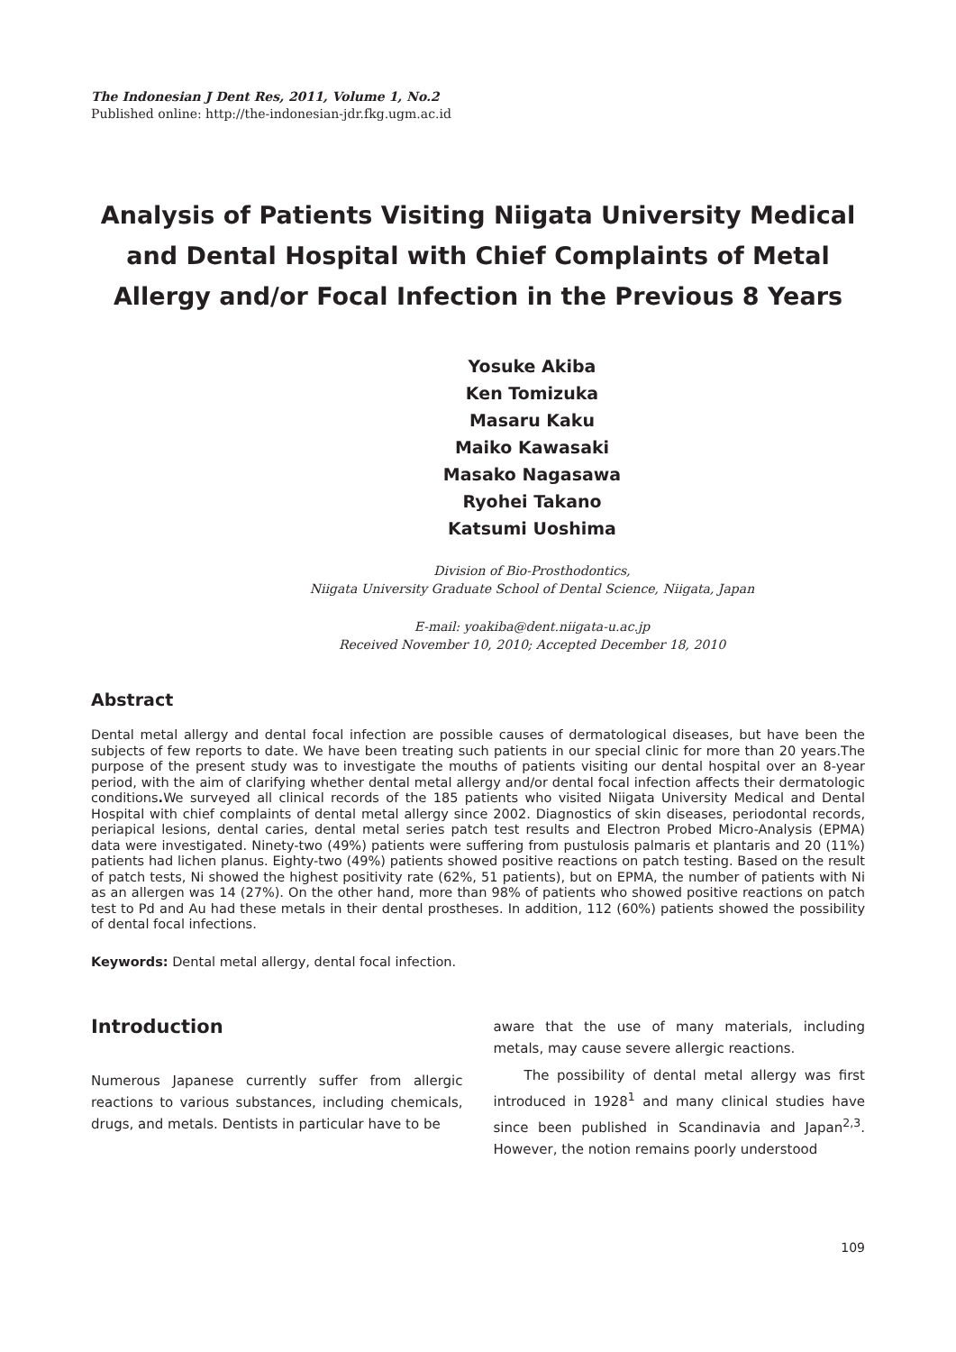The Indonesian J Dent Res, 2011, Volume 1, No.2
Published online: http://the-indonesian-jdr.fkg.ugm.ac.id
Analysis of Patients Visiting Niigata University Medical and Dental Hospital with Chief Complaints of Metal Allergy and/or Focal Infection in the Previous 8 Years
Yosuke Akiba
Ken Tomizuka
Masaru Kaku
Maiko Kawasaki
Masako Nagasawa
Ryohei Takano
Katsumi Uoshima
Division of Bio-Prosthodontics,
Niigata University Graduate School of Dental Science, Niigata, Japan
E-mail: yoakiba@dent.niigata-u.ac.jp
Received November 10, 2010; Accepted December 18, 2010
Abstract
Dental metal allergy and dental focal infection are possible causes of dermatological diseases, but have been the subjects of few reports to date. We have been treating such patients in our special clinic for more than 20 years.The purpose of the present study was to investigate the mouths of patients visiting our dental hospital over an 8-year period, with the aim of clarifying whether dental metal allergy and/or dental focal infection affects their dermatologic conditions. We surveyed all clinical records of the 185 patients who visited Niigata University Medical and Dental Hospital with chief complaints of dental metal allergy since 2002. Diagnostics of skin diseases, periodontal records, periapical lesions, dental caries, dental metal series patch test results and Electron Probed Micro-Analysis (EPMA) data were investigated. Ninety-two (49%) patients were suffering from pustulosis palmaris et plantaris and 20 (11%) patients had lichen planus. Eighty-two (49%) patients showed positive reactions on patch testing. Based on the result of patch tests, Ni showed the highest positivity rate (62%, 51 patients), but on EPMA, the number of patients with Ni as an allergen was 14 (27%). On the other hand, more than 98% of patients who showed positive reactions on patch test to Pd and Au had these metals in their dental prostheses. In addition, 112 (60%) patients showed the possibility of dental focal infections.
Keywords: Dental metal allergy, dental focal infection.
Introduction
Numerous Japanese currently suffer from allergic reactions to various substances, including chemicals, drugs, and metals. Dentists in particular have to be
aware that the use of many materials, including metals, may cause severe allergic reactions.
The possibility of dental metal allergy was first introduced in 1928<sup>1</sup> and many clinical studies have since been published in Scandinavia and Japan<sup>2,3</sup>. However, the notion remains poorly understood
109